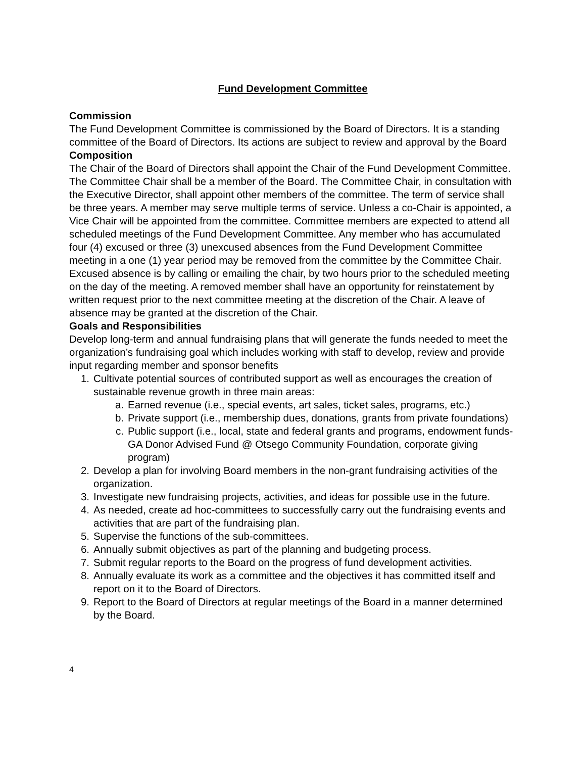Fund Development Committee
Commission
The Fund Development Committee is commissioned by the Board of Directors. It is a standing committee of the Board of Directors. Its actions are subject to review and approval by the Board
Composition
The Chair of the Board of Directors shall appoint the Chair of the Fund Development Committee. The Committee Chair shall be a member of the Board. The Committee Chair, in consultation with the Executive Director, shall appoint other members of the committee. The term of service shall be three years. A member may serve multiple terms of service. Unless a co-Chair is appointed, a Vice Chair will be appointed from the committee. Committee members are expected to attend all scheduled meetings of the Fund Development Committee. Any member who has accumulated four (4) excused or three (3) unexcused absences from the Fund Development Committee meeting in a one (1) year period may be removed from the committee by the Committee Chair. Excused absence is by calling or emailing the chair, by two hours prior to the scheduled meeting on the day of the meeting. A removed member shall have an opportunity for reinstatement by written request prior to the next committee meeting at the discretion of the Chair. A leave of absence may be granted at the discretion of the Chair.
Goals and Responsibilities
Develop long-term and annual fundraising plans that will generate the funds needed to meet the organization’s fundraising goal which includes working with staff to develop, review and provide input regarding member and sponsor benefits
1. Cultivate potential sources of contributed support as well as encourages the creation of sustainable revenue growth in three main areas:
a. Earned revenue (i.e., special events, art sales, ticket sales, programs, etc.)
b. Private support (i.e., membership dues, donations, grants from private foundations)
c. Public support (i.e., local, state and federal grants and programs, endowment funds-GA Donor Advised Fund @ Otsego Community Foundation, corporate giving program)
2. Develop a plan for involving Board members in the non-grant fundraising activities of the organization.
3. Investigate new fundraising projects, activities, and ideas for possible use in the future.
4. As needed, create ad hoc-committees to successfully carry out the fundraising events and activities that are part of the fundraising plan.
5. Supervise the functions of the sub-committees.
6. Annually submit objectives as part of the planning and budgeting process.
7. Submit regular reports to the Board on the progress of fund development activities.
8. Annually evaluate its work as a committee and the objectives it has committed itself and report on it to the Board of Directors.
9. Report to the Board of Directors at regular meetings of the Board in a manner determined by the Board.
4